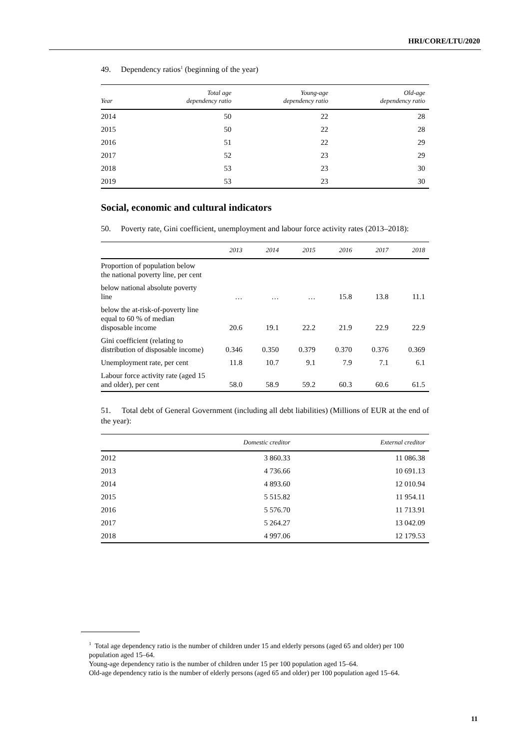HRI/CORE/LTU/2020
49. Dependency ratios<sup>1</sup> (beginning of the year)
| Year | Total age dependency ratio | Young-age dependency ratio | Old-age dependency ratio |
| --- | --- | --- | --- |
| 2014 | 50 | 22 | 28 |
| 2015 | 50 | 22 | 28 |
| 2016 | 51 | 22 | 29 |
| 2017 | 52 | 23 | 29 |
| 2018 | 53 | 23 | 30 |
| 2019 | 53 | 23 | 30 |
Social, economic and cultural indicators
50. Poverty rate, Gini coefficient, unemployment and labour force activity rates (2013–2018):
| | 2013 | 2014 | 2015 | 2016 | 2017 | 2018 |
| --- | --- | --- | --- | --- | --- | --- |
| Proportion of population below the national poverty line, per cent | | | | | | |
| below national absolute poverty line | … | … | … | 15.8 | 13.8 | 11.1 |
| below the at-risk-of-poverty line equal to 60 % of median disposable income | 20.6 | 19.1 | 22.2 | 21.9 | 22.9 | 22.9 |
| Gini coefficient (relating to distribution of disposable income) | 0.346 | 0.350 | 0.379 | 0.370 | 0.376 | 0.369 |
| Unemployment rate, per cent | 11.8 | 10.7 | 9.1 | 7.9 | 7.1 | 6.1 |
| Labour force activity rate (aged 15 and older), per cent | 58.0 | 58.9 | 59.2 | 60.3 | 60.6 | 61.5 |
51. Total debt of General Government (including all debt liabilities) (Millions of EUR at the end of the year):
| | Domestic creditor | External creditor |
| --- | --- | --- |
| 2012 | 3 860.33 | 11 086.38 |
| 2013 | 4 736.66 | 10 691.13 |
| 2014 | 4 893.60 | 12 010.94 |
| 2015 | 5 515.82 | 11 954.11 |
| 2016 | 5 576.70 | 11 713.91 |
| 2017 | 5 264.27 | 13 042.09 |
| 2018 | 4 997.06 | 12 179.53 |
<sup>1</sup> Total age dependency ratio is the number of children under 15 and elderly persons (aged 65 and older) per 100 population aged 15–64.
Young-age dependency ratio is the number of children under 15 per 100 population aged 15–64.
Old-age dependency ratio is the number of elderly persons (aged 65 and older) per 100 population aged 15–64.
11